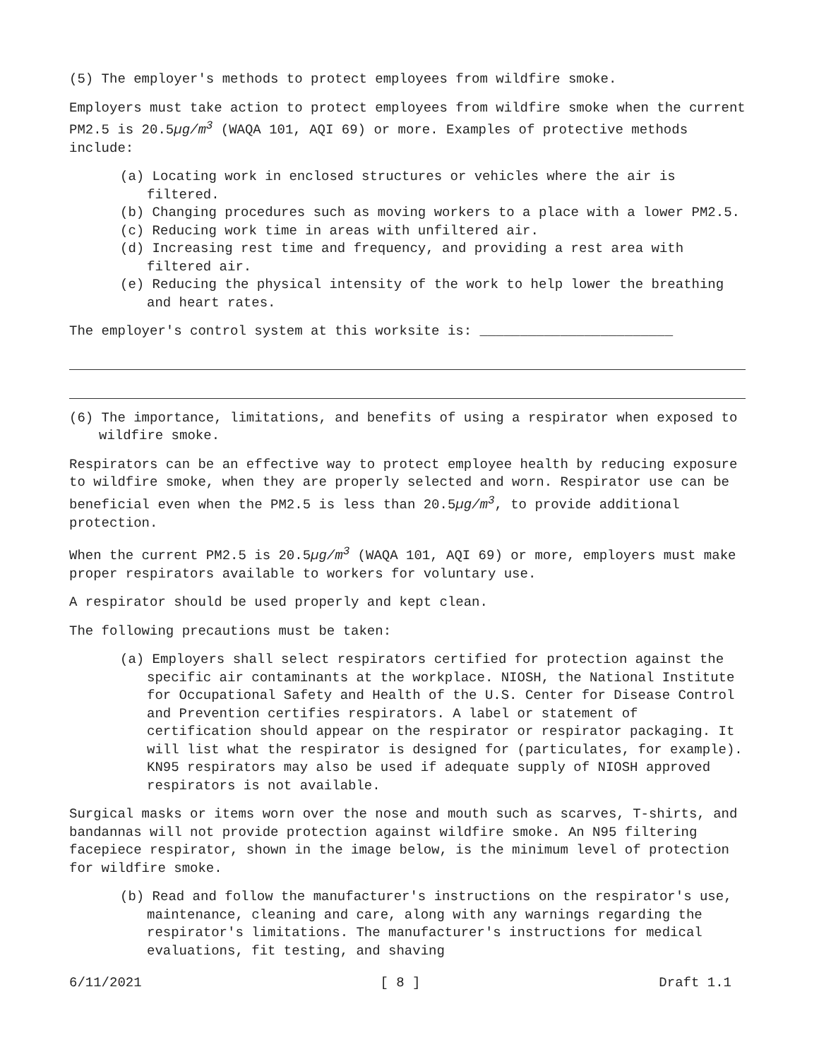(5) The employer's methods to protect employees from wildfire smoke.
Employers must take action to protect employees from wildfire smoke when the current PM2.5 is 20.5µg/m<sup>3</sup> (WAQA 101, AQI 69) or more. Examples of protective methods include:
(a) Locating work in enclosed structures or vehicles where the air is filtered.
(b) Changing procedures such as moving workers to a place with a lower PM2.5.
(c) Reducing work time in areas with unfiltered air.
(d) Increasing rest time and frequency, and providing a rest area with filtered air.
(e) Reducing the physical intensity of the work to help lower the breathing and heart rates.
The employer's control system at this worksite is: ________________________
(6) The importance, limitations, and benefits of using a respirator when exposed to wildfire smoke.
Respirators can be an effective way to protect employee health by reducing exposure to wildfire smoke, when they are properly selected and worn. Respirator use can be beneficial even when the PM2.5 is less than 20.5µg/m<sup>3</sup>, to provide additional protection.
When the current PM2.5 is 20.5µg/m<sup>3</sup> (WAQA 101, AQI 69) or more, employers must make proper respirators available to workers for voluntary use.
A respirator should be used properly and kept clean.
The following precautions must be taken:
(a) Employers shall select respirators certified for protection against the specific air contaminants at the workplace. NIOSH, the National Institute for Occupational Safety and Health of the U.S. Center for Disease Control and Prevention certifies respirators. A label or statement of certification should appear on the respirator or respirator packaging. It will list what the respirator is designed for (particulates, for example). KN95 respirators may also be used if adequate supply of NIOSH approved respirators is not available.
Surgical masks or items worn over the nose and mouth such as scarves, T-shirts, and bandannas will not provide protection against wildfire smoke. An N95 filtering facepiece respirator, shown in the image below, is the minimum level of protection for wildfire smoke.
(b) Read and follow the manufacturer's instructions on the respirator's use, maintenance, cleaning and care, along with any warnings regarding the respirator's limitations. The manufacturer's instructions for medical evaluations, fit testing, and shaving
6/11/2021 [ 8 ] Draft 1.1